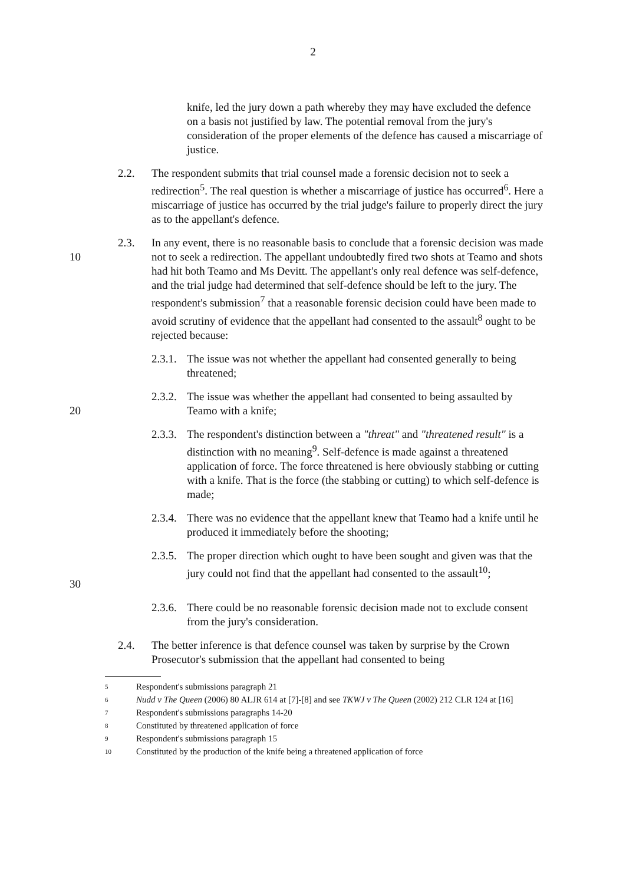2
knife, led the jury down a path whereby they may have excluded the defence on a basis not justified by law. The potential removal from the jury's consideration of the proper elements of the defence has caused a miscarriage of justice.
2.2. The respondent submits that trial counsel made a forensic decision not to seek a redirection<sup>5</sup>. The real question is whether a miscarriage of justice has occurred<sup>6</sup>. Here a miscarriage of justice has occurred by the trial judge's failure to properly direct the jury as to the appellant's defence.
10 2.3. In any event, there is no reasonable basis to conclude that a forensic decision was made not to seek a redirection. The appellant undoubtedly fired two shots at Teamo and shots had hit both Teamo and Ms Devitt. The appellant's only real defence was self-defence, and the trial judge had determined that self-defence should be left to the jury. The respondent's submission<sup>7</sup> that a reasonable forensic decision could have been made to avoid scrutiny of evidence that the appellant had consented to the assault<sup>8</sup> ought to be rejected because:
2.3.1.
The issue was not whether the appellant had consented generally to being threatened;
20 2.3.2.
The issue was whether the appellant had consented to being assaulted by Teamo with a knife;
2.3.3.
The respondent's distinction between a "threat" and "threatened result" is a distinction with no meaning<sup>9</sup>. Self-defence is made against a threatened application of force. The force threatened is here obviously stabbing or cutting with a knife. That is the force (the stabbing or cutting) to which self-defence is made;
2.3.4.
There was no evidence that the appellant knew that Teamo had a knife until he produced it immediately before the shooting;
30 2.3.5.
The proper direction which ought to have been sought and given was that the jury could not find that the appellant had consented to the assault<sup>10</sup>;
2.3.6.
There could be no reasonable forensic decision made not to exclude consent from the jury's consideration.
2.4. The better inference is that defence counsel was taken by surprise by the Crown Prosecutor's submission that the appellant had consented to being
5 Respondent's submissions paragraph 21
6 Nudd v The Queen (2006) 80 ALJR 614 at [7]-[8] and see TKWJ v The Queen (2002) 212 CLR 124 at [16]
7 Respondent's submissions paragraphs 14-20
8 Constituted by threatened application of force
9 Respondent's submissions paragraph 15
10 Constituted by the production of the knife being a threatened application of force